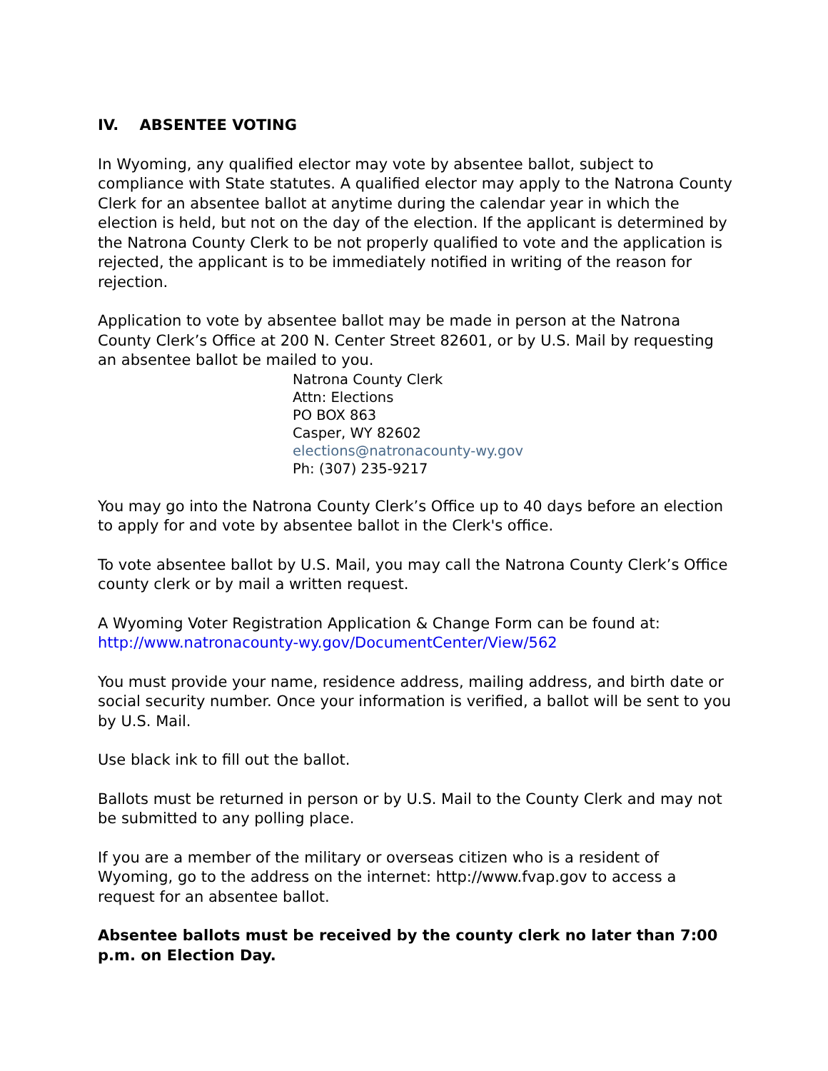IV. ABSENTEE VOTING
In Wyoming, any qualified elector may vote by absentee ballot, subject to compliance with State statutes. A qualified elector may apply to the Natrona County Clerk for an absentee ballot at anytime during the calendar year in which the election is held, but not on the day of the election. If the applicant is determined by the Natrona County Clerk to be not properly qualified to vote and the application is rejected, the applicant is to be immediately notified in writing of the reason for rejection.
Application to vote by absentee ballot may be made in person at the Natrona County Clerk’s Office at 200 N. Center Street 82601, or by U.S. Mail by requesting an absentee ballot be mailed to you.
Natrona County Clerk
Attn: Elections
PO BOX 863
Casper, WY 82602
elections@natronacounty-wy.gov
Ph: (307) 235-9217
You may go into the Natrona County Clerk’s Office up to 40 days before an election to apply for and vote by absentee ballot in the Clerk's office.
To vote absentee ballot by U.S. Mail, you may call the Natrona County Clerk’s Office county clerk or by mail a written request.
A Wyoming Voter Registration Application & Change Form can be found at:
http://www.natronacounty-wy.gov/DocumentCenter/View/562
You must provide your name, residence address, mailing address, and birth date or social security number. Once your information is verified, a ballot will be sent to you by U.S. Mail.
Use black ink to fill out the ballot.
Ballots must be returned in person or by U.S. Mail to the County Clerk and may not be submitted to any polling place.
If you are a member of the military or overseas citizen who is a resident of Wyoming, go to the address on the internet: http://www.fvap.gov to access a request for an absentee ballot.
Absentee ballots must be received by the county clerk no later than 7:00 p.m. on Election Day.